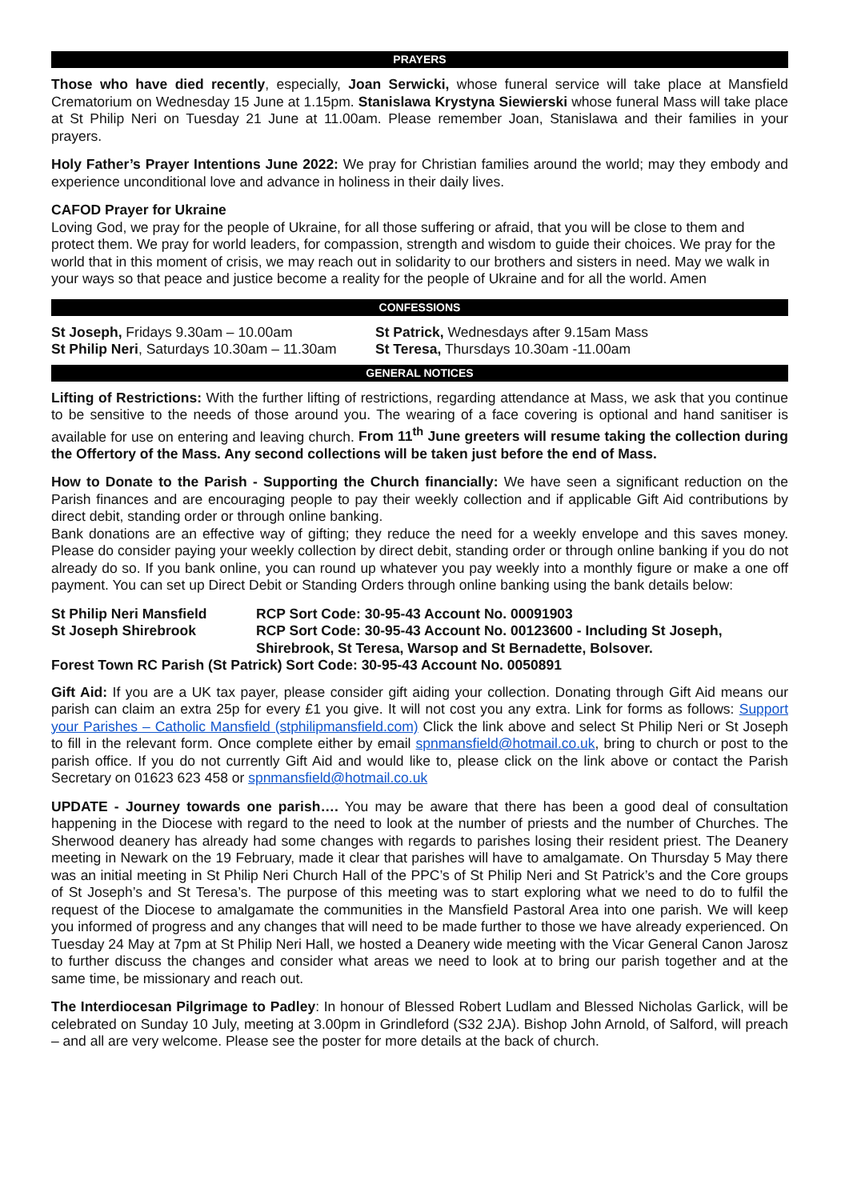PRAYERS
Those who have died recently, especially, Joan Serwicki, whose funeral service will take place at Mansfield Crematorium on Wednesday 15 June at 1.15pm. Stanislawa Krystyna Siewierski whose funeral Mass will take place at St Philip Neri on Tuesday 21 June at 11.00am. Please remember Joan, Stanislawa and their families in your prayers.
Holy Father’s Prayer Intentions June 2022: We pray for Christian families around the world; may they embody and experience unconditional love and advance in holiness in their daily lives.
CAFOD Prayer for Ukraine
Loving God, we pray for the people of Ukraine, for all those suffering or afraid, that you will be close to them and protect them. We pray for world leaders, for compassion, strength and wisdom to guide their choices. We pray for the world that in this moment of crisis, we may reach out in solidarity to our brothers and sisters in need. May we walk in your ways so that peace and justice become a reality for the people of Ukraine and for all the world. Amen
CONFESSIONS
| St Joseph, Fridays 9.30am – 10.00am | St Patrick, Wednesdays after 9.15am Mass |
| St Philip Neri , Saturdays 10.30am – 11.30am | St Teresa, Thursdays 10.30am -11.00am |
GENERAL NOTICES
Lifting of Restrictions: With the further lifting of restrictions, regarding attendance at Mass, we ask that you continue to be sensitive to the needs of those around you. The wearing of a face covering is optional and hand sanitiser is available for use on entering and leaving church. From 11<sup>th</sup> June greeters will resume taking the collection during the Offertory of the Mass. Any second collections will be taken just before the end of Mass.
How to Donate to the Parish - Supporting the Church financially: We have seen a significant reduction on the Parish finances and are encouraging people to pay their weekly collection and if applicable Gift Aid contributions by direct debit, standing order or through online banking.
Bank donations are an effective way of gifting; they reduce the need for a weekly envelope and this saves money. Please do consider paying your weekly collection by direct debit, standing order or through online banking if you do not already do so. If you bank online, you can round up whatever you pay weekly into a monthly figure or make a one off payment. You can set up Direct Debit or Standing Orders through online banking using the bank details below:
| St Philip Neri Mansfield | RCP Sort Code: 30-95-43 Account No. 00091903 |
| St Joseph Shirebrook | RCP Sort Code: 30-95-43 Account No. 00123600 - Including St Joseph, Shirebrook, St Teresa, Warsop and St Bernadette, Bolsover. |
| Forest Town RC Parish (St Patrick) Sort Code: 30-95-43 Account No. 0050891 | |
Gift Aid: If you are a UK tax payer, please consider gift aiding your collection. Donating through Gift Aid means our parish can claim an extra 25p for every £1 you give. It will not cost you any extra. Link for forms as follows: Support your Parishes – Catholic Mansfield (stphilipmansfield.com) Click the link above and select St Philip Neri or St Joseph to fill in the relevant form. Once complete either by email spnmansfield@hotmail.co.uk, bring to church or post to the parish office. If you do not currently Gift Aid and would like to, please click on the link above or contact the Parish Secretary on 01623 623 458 or spnmansfield@hotmail.co.uk
UPDATE - Journey towards one parish…. You may be aware that there has been a good deal of consultation happening in the Diocese with regard to the need to look at the number of priests and the number of Churches. The Sherwood deanery has already had some changes with regards to parishes losing their resident priest. The Deanery meeting in Newark on the 19 February, made it clear that parishes will have to amalgamate. On Thursday 5 May there was an initial meeting in St Philip Neri Church Hall of the PPC’s of St Philip Neri and St Patrick’s and the Core groups of St Joseph’s and St Teresa’s. The purpose of this meeting was to start exploring what we need to do to fulfil the request of the Diocese to amalgamate the communities in the Mansfield Pastoral Area into one parish. We will keep you informed of progress and any changes that will need to be made further to those we have already experienced. On Tuesday 24 May at 7pm at St Philip Neri Hall, we hosted a Deanery wide meeting with the Vicar General Canon Jarosz to further discuss the changes and consider what areas we need to look at to bring our parish together and at the same time, be missionary and reach out.
The Interdiocesan Pilgrimage to Padley: In honour of Blessed Robert Ludlam and Blessed Nicholas Garlick, will be celebrated on Sunday 10 July, meeting at 3.00pm in Grindleford (S32 2JA). Bishop John Arnold, of Salford, will preach – and all are very welcome. Please see the poster for more details at the back of church.